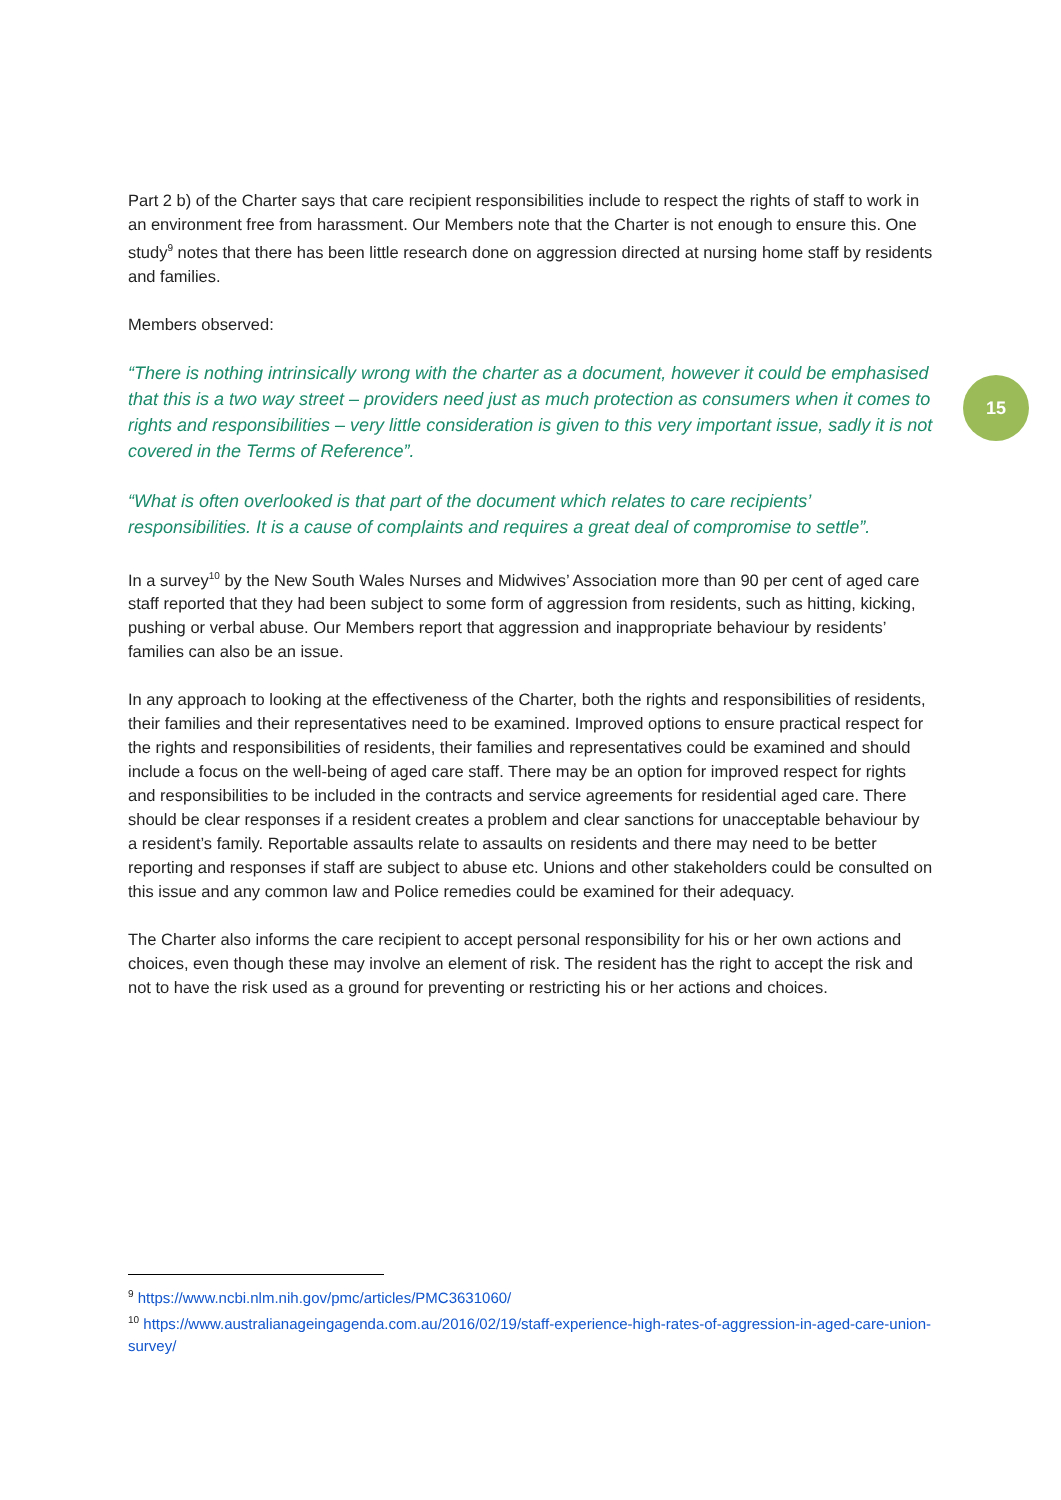Part 2 b) of the Charter says that care recipient responsibilities include to respect the rights of staff to work in an environment free from harassment. Our Members note that the Charter is not enough to ensure this. One study<sup>9</sup> notes that there has been little research done on aggression directed at nursing home staff by residents and families.
Members observed:
“There is nothing intrinsically wrong with the charter as a document, however it could be emphasised that this is a two way street – providers need just as much protection as consumers when it comes to rights and responsibilities – very little consideration is given to this very important issue, sadly it is not covered in the Terms of Reference”.
“What is often overlooked is that part of the document which relates to care recipients’ responsibilities. It is a cause of complaints and requires a great deal of compromise to settle”.
In a survey<sup>10</sup> by the New South Wales Nurses and Midwives’ Association more than 90 per cent of aged care staff reported that they had been subject to some form of aggression from residents, such as hitting, kicking, pushing or verbal abuse. Our Members report that aggression and inappropriate behaviour by residents’ families can also be an issue.
In any approach to looking at the effectiveness of the Charter, both the rights and responsibilities of residents, their families and their representatives need to be examined. Improved options to ensure practical respect for the rights and responsibilities of residents, their families and representatives could be examined and should include a focus on the well-being of aged care staff. There may be an option for improved respect for rights and responsibilities to be included in the contracts and service agreements for residential aged care. There should be clear responses if a resident creates a problem and clear sanctions for unacceptable behaviour by a resident’s family. Reportable assaults relate to assaults on residents and there may need to be better reporting and responses if staff are subject to abuse etc. Unions and other stakeholders could be consulted on this issue and any common law and Police remedies could be examined for their adequacy.
The Charter also informs the care recipient to accept personal responsibility for his or her own actions and choices, even though these may involve an element of risk. The resident has the right to accept the risk and not to have the risk used as a ground for preventing or restricting his or her actions and choices.
15
<sup>9</sup> https://www.ncbi.nlm.nih.gov/pmc/articles/PMC3631060/
<sup>10</sup> https://www.australianageingagenda.com.au/2016/02/19/staff-experience-high-rates-of-aggression-in-aged-care-union-survey/